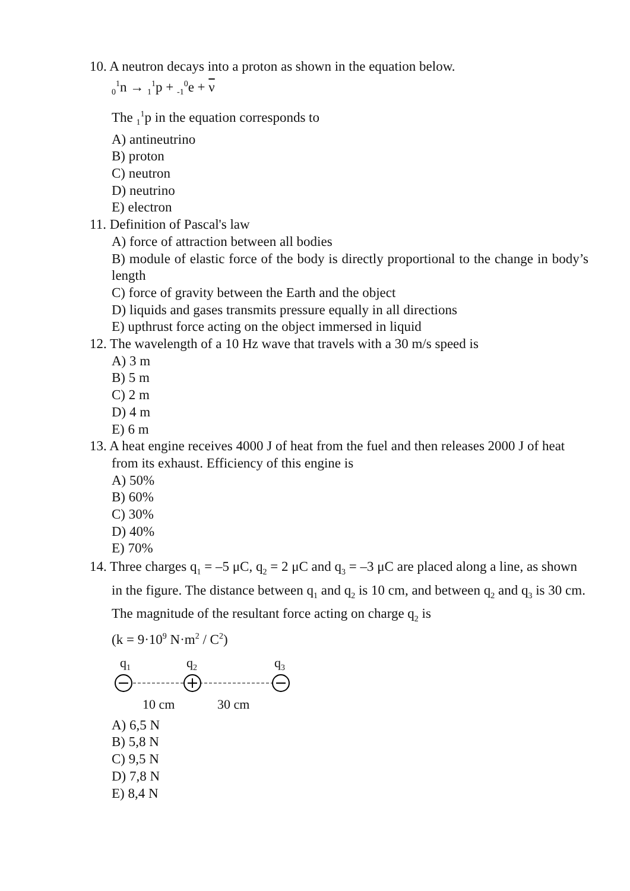10. A neutron decays into a proton as shown in the equation below.
<sub>0</sub><sup>1</sup>n → <sub>1</sub><sup>1</sup>p + <sub>-1</sub><sup>0</sup>e + ν
The <sub>1</sub><sup>1</sup>p in the equation corresponds to
A) antineutrino
B) proton
C) neutron
D) neutrino
E) electron
11. Definition of Pascal's law
A) force of attraction between all bodies
B) module of elastic force of the body is directly proportional to the change in body’s length
C) force of gravity between the Earth and the object
D) liquids and gases transmits pressure equally in all directions
E) upthrust force acting on the object immersed in liquid
12. The wavelength of a 10 Hz wave that travels with a 30 m/s speed is
A) 3 m
B) 5 m
C) 2 m
D) 4 m
E) 6 m
13. A heat engine receives 4000 J of heat from the fuel and then releases 2000 J of heat from its exhaust. Efficiency of this engine is
A) 50%
B) 60%
C) 30%
D) 40%
E) 70%
14. Three charges q<sub>1</sub> = –5 μC, q<sub>2</sub> = 2 μC and q<sub>3</sub> = –3 μC are placed along a line, as shown in the figure. The distance between q<sub>1</sub> and q<sub>2</sub> is 10 cm, and between q<sub>2</sub> and q<sub>3</sub> is 30 cm. The magnitude of the resultant force acting on charge q<sub>2</sub> is
(k = 9·10<sup>9</sup> N·m<sup>2</sup> / C<sup>2</sup>)
q<sub>1</sub> q<sub>2</sub> q<sub>3</sub>
10 cm 30 cm
A) 6,5 N
B) 5,8 N
C) 9,5 N
D) 7,8 N
E) 8,4 N